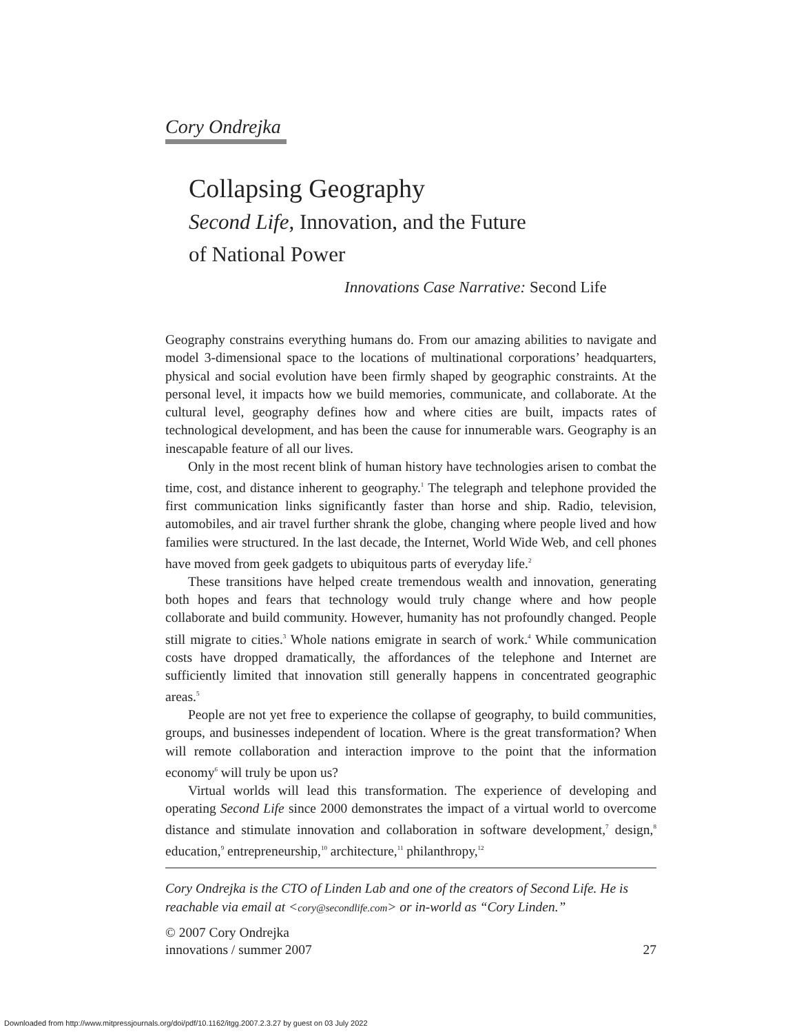Cory Ondrejka
Collapsing Geography
Second Life, Innovation, and the Future
of National Power
Innovations Case Narrative: Second Life
Geography constrains everything humans do. From our amazing abilities to navigate and model 3-dimensional space to the locations of multinational corporations’ headquarters, physical and social evolution have been firmly shaped by geographic constraints. At the personal level, it impacts how we build memories, communicate, and collaborate. At the cultural level, geography defines how and where cities are built, impacts rates of technological development, and has been the cause for innumerable wars. Geography is an inescapable feature of all our lives.
Only in the most recent blink of human history have technologies arisen to combat the time, cost, and distance inherent to geography.<sup>1</sup> The telegraph and telephone provided the first communication links significantly faster than horse and ship. Radio, television, automobiles, and air travel further shrank the globe, changing where people lived and how families were structured. In the last decade, the Internet, World Wide Web, and cell phones have moved from geek gadgets to ubiquitous parts of everyday life.<sup>2</sup>
These transitions have helped create tremendous wealth and innovation, generating both hopes and fears that technology would truly change where and how people collaborate and build community. However, humanity has not profoundly changed. People still migrate to cities.<sup>3</sup> Whole nations emigrate in search of work.<sup>4</sup> While communication costs have dropped dramatically, the affordances of the telephone and Internet are sufficiently limited that innovation still generally happens in concentrated geographic areas.<sup>5</sup>
People are not yet free to experience the collapse of geography, to build communities, groups, and businesses independent of location. Where is the great transformation? When will remote collaboration and interaction improve to the point that the information economy<sup>6</sup> will truly be upon us?
Virtual worlds will lead this transformation. The experience of developing and operating Second Life since 2000 demonstrates the impact of a virtual world to overcome distance and stimulate innovation and collaboration in software development,<sup>7</sup> design,<sup>8</sup> education,<sup>9</sup> entrepreneurship,<sup>10</sup> architecture,<sup>11</sup> philanthropy,<sup>12</sup>
Cory Ondrejka is the CTO of Linden Lab and one of the creators of Second Life. He is reachable via email at <cory@secondlife.com> or in-world as “Cory Linden.”
© 2007 Cory Ondrejka
innovations / summer 2007 27
Downloaded from http://www.mitpressjournals.org/doi/pdf/10.1162/itgg.2007.2.3.27 by guest on 03 July 2022